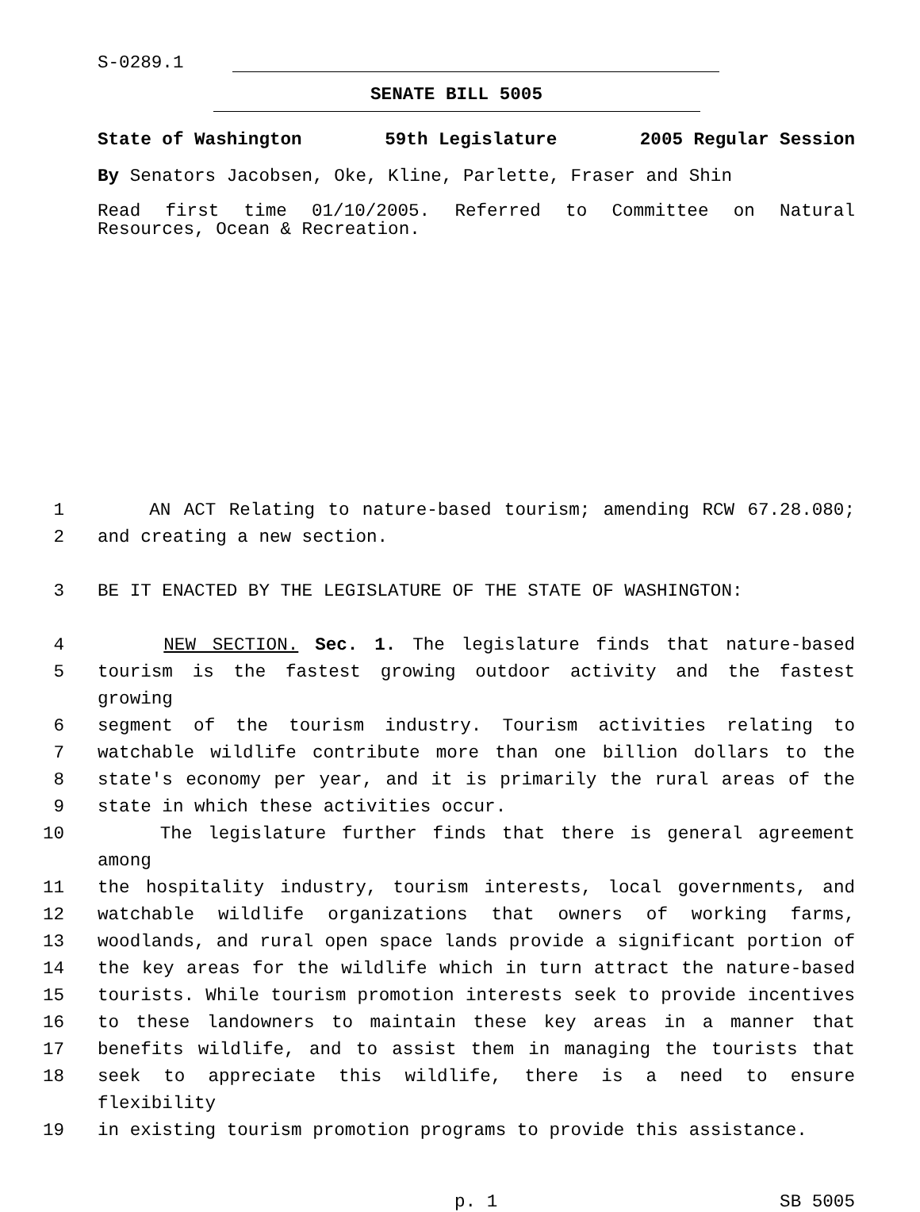S-0289.1
SENATE BILL 5005
State of Washington 59th Legislature 2005 Regular Session
By Senators Jacobsen, Oke, Kline, Parlette, Fraser and Shin
Read first time 01/10/2005. Referred to Committee on Natural Resources, Ocean & Recreation.
1 AN ACT Relating to nature-based tourism; amending RCW 67.28.080;
2 and creating a new section.
3 BE IT ENACTED BY THE LEGISLATURE OF THE STATE OF WASHINGTON:
4 NEW SECTION. Sec. 1. The legislature finds that nature-based
5 tourism is the fastest growing outdoor activity and the fastest growing
6 segment of the tourism industry. Tourism activities relating to
7 watchable wildlife contribute more than one billion dollars to the
8 state's economy per year, and it is primarily the rural areas of the
9 state in which these activities occur.
10 The legislature further finds that there is general agreement among
11 the hospitality industry, tourism interests, local governments, and
12 watchable wildlife organizations that owners of working farms,
13 woodlands, and rural open space lands provide a significant portion of
14 the key areas for the wildlife which in turn attract the nature-based
15 tourists. While tourism promotion interests seek to provide incentives
16 to these landowners to maintain these key areas in a manner that
17 benefits wildlife, and to assist them in managing the tourists that
18 seek to appreciate this wildlife, there is a need to ensure flexibility
19 in existing tourism promotion programs to provide this assistance.
p. 1 SB 5005